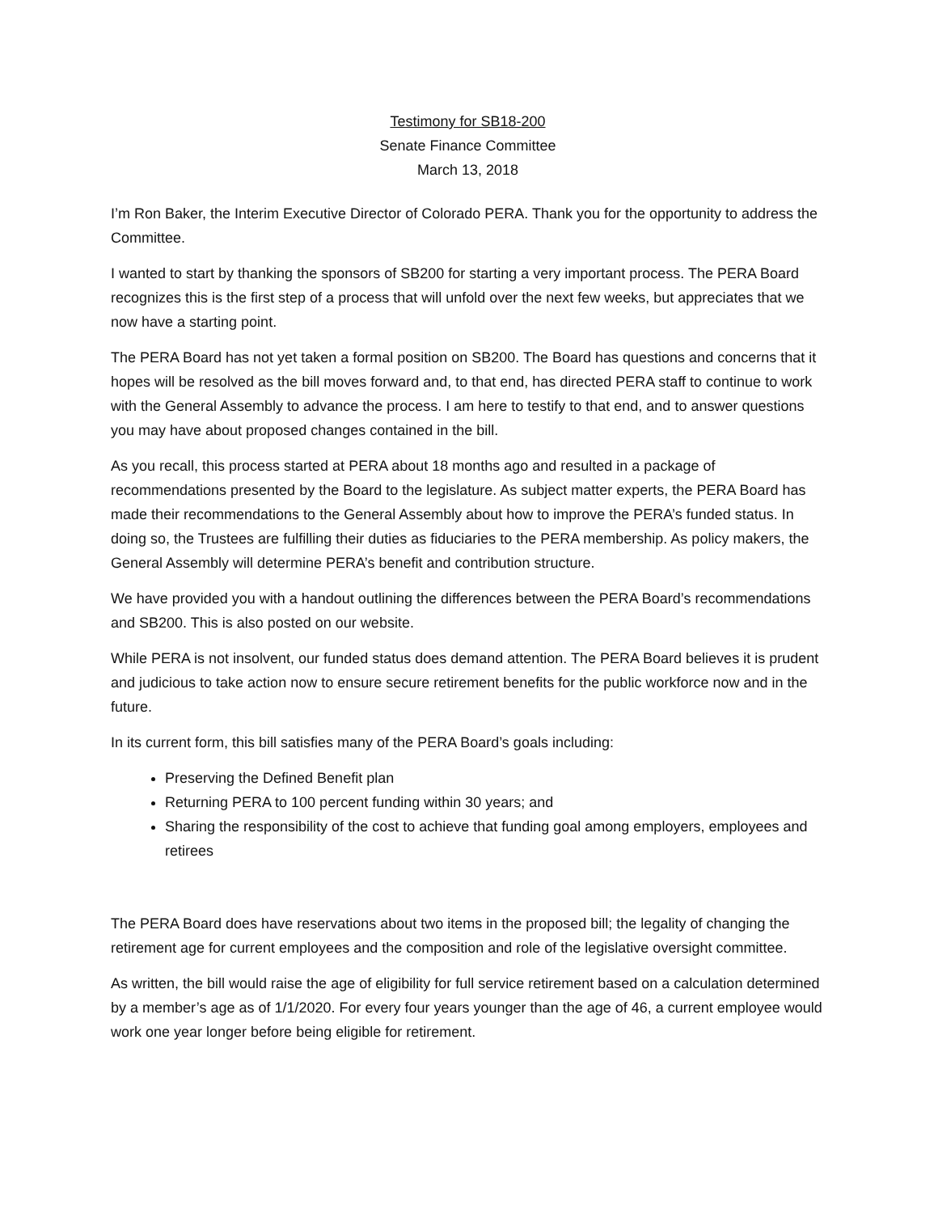Testimony for SB18-200
Senate Finance Committee
March 13, 2018
I’m Ron Baker, the Interim Executive Director of Colorado PERA. Thank you for the opportunity to address the Committee.
I wanted to start by thanking the sponsors of SB200 for starting a very important process. The PERA Board recognizes this is the first step of a process that will unfold over the next few weeks, but appreciates that we now have a starting point.
The PERA Board has not yet taken a formal position on SB200. The Board has questions and concerns that it hopes will be resolved as the bill moves forward and, to that end, has directed PERA staff to continue to work with the General Assembly to advance the process. I am here to testify to that end, and to answer questions you may have about proposed changes contained in the bill.
As you recall, this process started at PERA about 18 months ago and resulted in a package of recommendations presented by the Board to the legislature. As subject matter experts, the PERA Board has made their recommendations to the General Assembly about how to improve the PERA’s funded status. In doing so, the Trustees are fulfilling their duties as fiduciaries to the PERA membership. As policy makers, the General Assembly will determine PERA’s benefit and contribution structure.
We have provided you with a handout outlining the differences between the PERA Board’s recommendations and SB200. This is also posted on our website.
While PERA is not insolvent, our funded status does demand attention. The PERA Board believes it is prudent and judicious to take action now to ensure secure retirement benefits for the public workforce now and in the future.
In its current form, this bill satisfies many of the PERA Board’s goals including:
Preserving the Defined Benefit plan
Returning PERA to 100 percent funding within 30 years; and
Sharing the responsibility of the cost to achieve that funding goal among employers, employees and retirees
The PERA Board does have reservations about two items in the proposed bill; the legality of changing the retirement age for current employees and the composition and role of the legislative oversight committee.
As written, the bill would raise the age of eligibility for full service retirement based on a calculation determined by a member’s age as of 1/1/2020. For every four years younger than the age of 46, a current employee would work one year longer before being eligible for retirement.